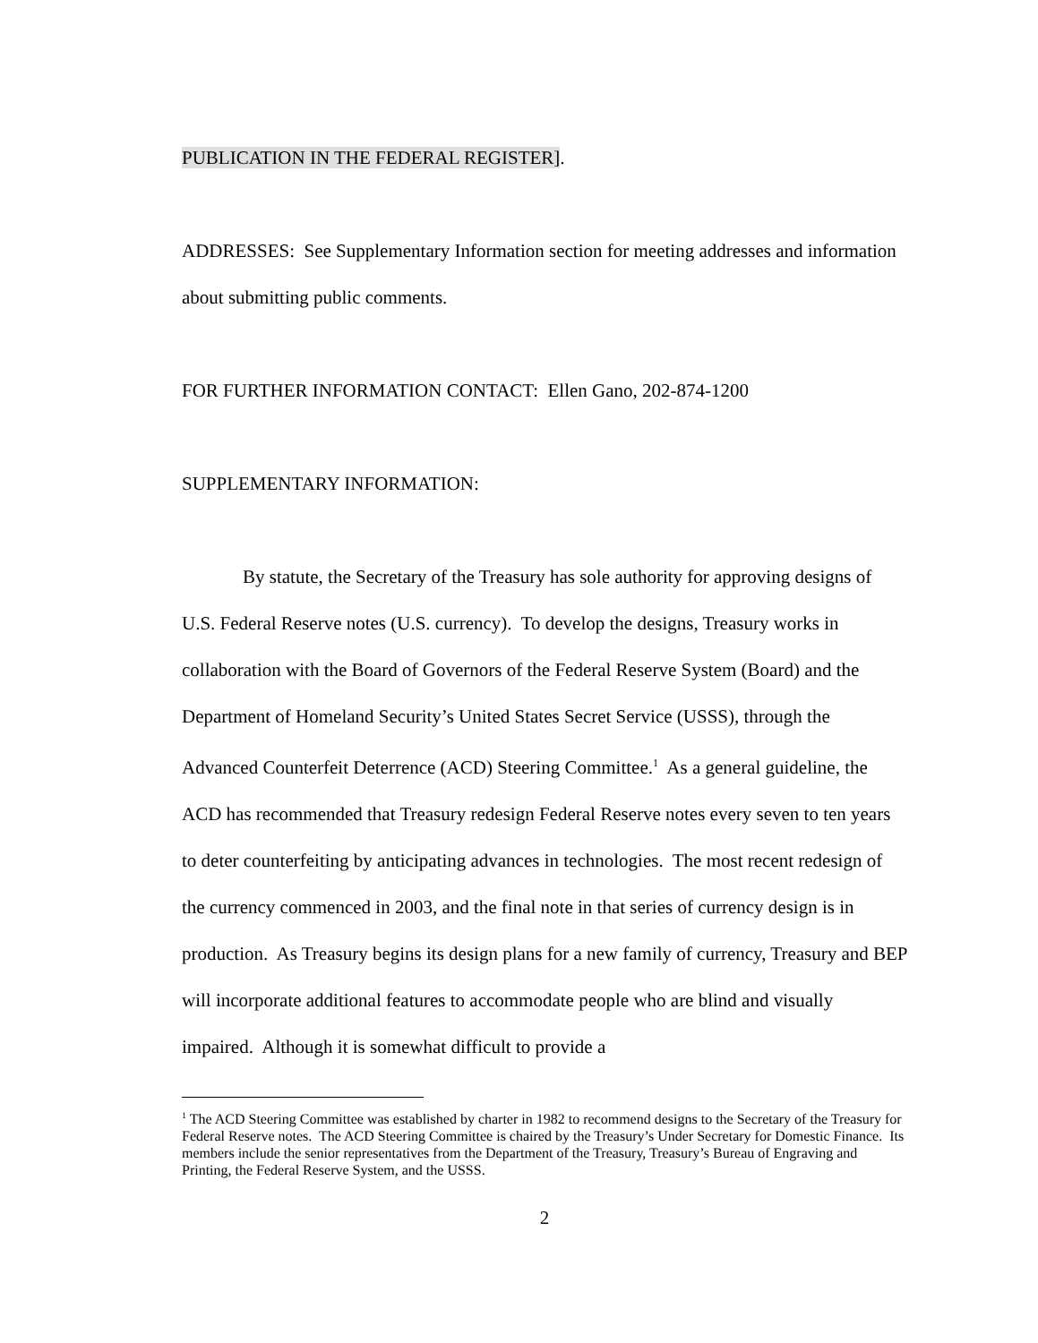PUBLICATION IN THE FEDERAL REGISTER].
ADDRESSES: See Supplementary Information section for meeting addresses and information about submitting public comments.
FOR FURTHER INFORMATION CONTACT: Ellen Gano, 202-874-1200
SUPPLEMENTARY INFORMATION:
By statute, the Secretary of the Treasury has sole authority for approving designs of U.S. Federal Reserve notes (U.S. currency). To develop the designs, Treasury works in collaboration with the Board of Governors of the Federal Reserve System (Board) and the Department of Homeland Security’s United States Secret Service (USSS), through the Advanced Counterfeit Deterrence (ACD) Steering Committee.<sup>1</sup> As a general guideline, the ACD has recommended that Treasury redesign Federal Reserve notes every seven to ten years to deter counterfeiting by anticipating advances in technologies. The most recent redesign of the currency commenced in 2003, and the final note in that series of currency design is in production. As Treasury begins its design plans for a new family of currency, Treasury and BEP will incorporate additional features to accommodate people who are blind and visually impaired. Although it is somewhat difficult to provide a
<sup>1</sup> The ACD Steering Committee was established by charter in 1982 to recommend designs to the Secretary of the Treasury for Federal Reserve notes. The ACD Steering Committee is chaired by the Treasury’s Under Secretary for Domestic Finance. Its members include the senior representatives from the Department of the Treasury, Treasury’s Bureau of Engraving and Printing, the Federal Reserve System, and the USSS.
2